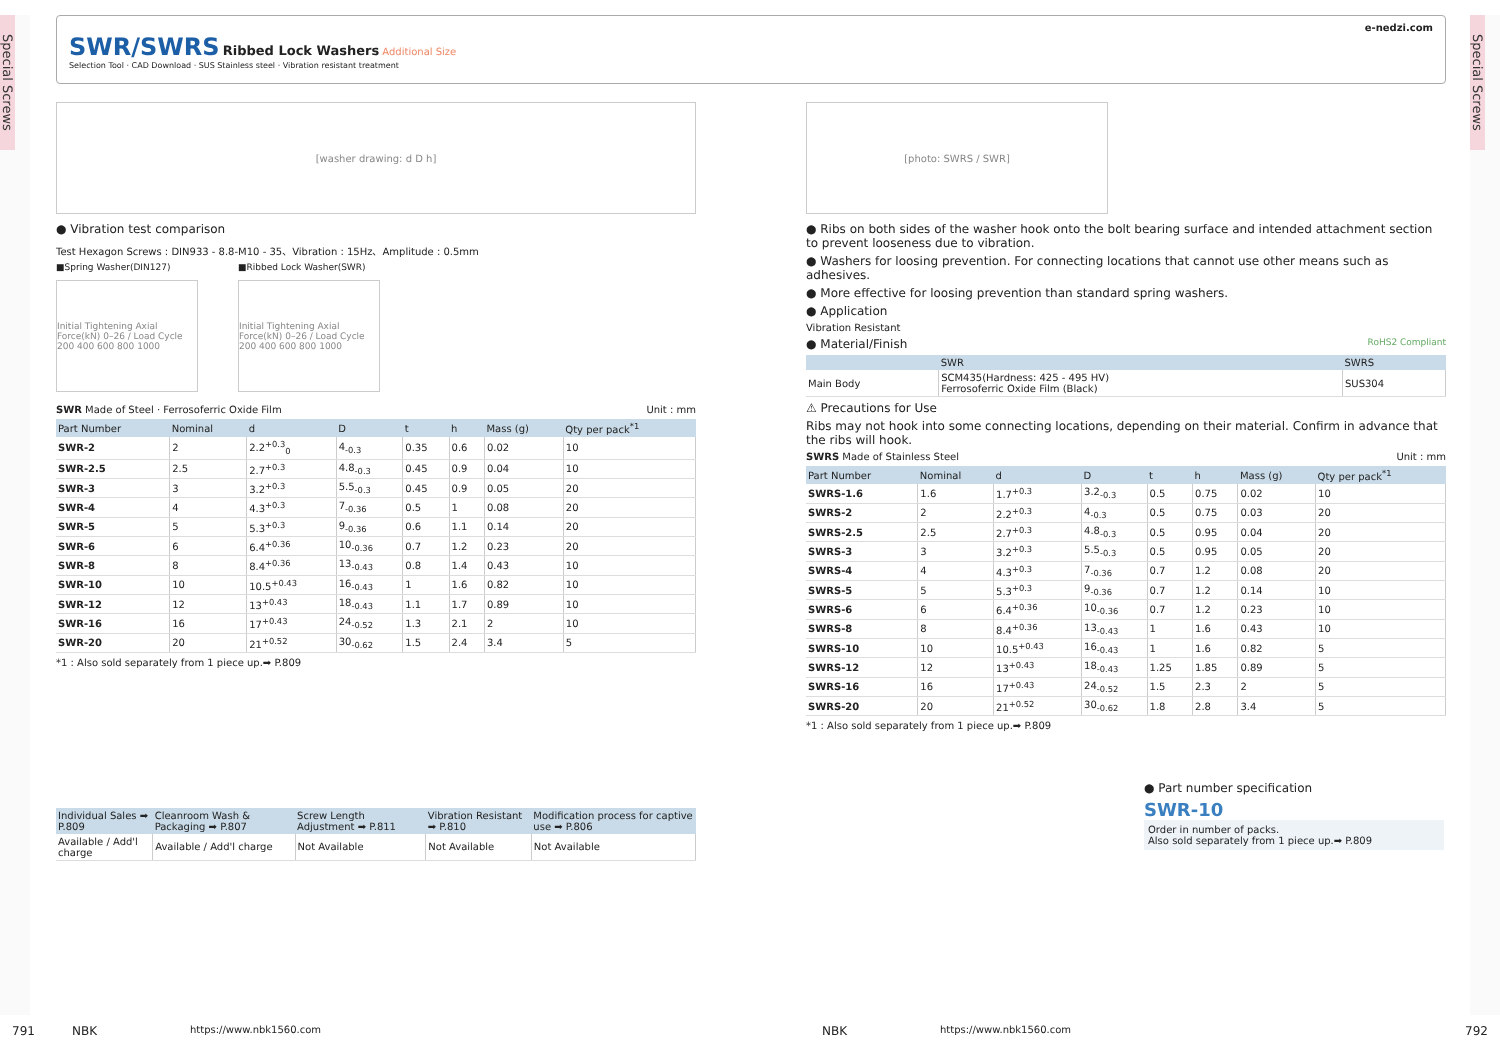Special Screws
Special Screws
e-nedzi.com
SWR/SWRS
Ribbed Lock Washers Additional Size
Selection Tool · CAD Download · SUS Stainless steel · Vibration resistant treatment
[washer drawing: d D h]
● Vibration test comparison
Test Hexagon Screws : DIN933 - 8.8-M10 - 35、Vibration : 15Hz、Amplitude : 0.5mm
■Spring Washer(DIN127)
Initial Tightening Axial Force(kN) 0–26 / Load Cycle 200 400 600 800 1000
■Ribbed Lock Washer(SWR)
Initial Tightening Axial Force(kN) 0–26 / Load Cycle 200 400 600 800 1000
SWR Made of Steel · Ferrosoferric Oxide Film Unit : mm
| Part Number | Nominal | d | D | t | h | Mass (g) | Qty per pack<sup>*1</sup> |
| --- | --- | --- | --- | --- | --- | --- | --- |
| SWR-2 | 2 | 2.2<sup>+0.3</sup><sub>0</sub> | 4<sub>-0.3</sub> | 0.35 | 0.6 | 0.02 | 10 |
| SWR-2.5 | 2.5 | 2.7<sup>+0.3</sup> | 4.8<sub>-0.3</sub> | 0.45 | 0.9 | 0.04 | 10 |
| SWR-3 | 3 | 3.2<sup>+0.3</sup> | 5.5<sub>-0.3</sub> | 0.45 | 0.9 | 0.05 | 20 |
| SWR-4 | 4 | 4.3<sup>+0.3</sup> | 7<sub>-0.36</sub> | 0.5 | 1 | 0.08 | 20 |
| SWR-5 | 5 | 5.3<sup>+0.3</sup> | 9<sub>-0.36</sub> | 0.6 | 1.1 | 0.14 | 20 |
| SWR-6 | 6 | 6.4<sup>+0.36</sup> | 10<sub>-0.36</sub> | 0.7 | 1.2 | 0.23 | 20 |
| SWR-8 | 8 | 8.4<sup>+0.36</sup> | 13<sub>-0.43</sub> | 0.8 | 1.4 | 0.43 | 10 |
| SWR-10 | 10 | 10.5<sup>+0.43</sup> | 16<sub>-0.43</sub> | 1 | 1.6 | 0.82 | 10 |
| SWR-12 | 12 | 13<sup>+0.43</sup> | 18<sub>-0.43</sub> | 1.1 | 1.7 | 0.89 | 10 |
| SWR-16 | 16 | 17<sup>+0.43</sup> | 24<sub>-0.52</sub> | 1.3 | 2.1 | 2 | 10 |
| SWR-20 | 20 | 21<sup>+0.52</sup> | 30<sub>-0.62</sub> | 1.5 | 2.4 | 3.4 | 5 |
*1 : Also sold separately from 1 piece up.➡ P.809
| Individual Sales ➡ P.809 | Cleanroom Wash & Packaging ➡ P.807 | Screw Length Adjustment ➡ P.811 | Vibration Resistant ➡ P.810 | Modification process for captive use ➡ P.806 |
| --- | --- | --- | --- | --- |
| Available / Add'l charge | Available / Add'l charge | Not Available | Not Available | Not Available |
[photo: SWRS / SWR]
● Ribs on both sides of the washer hook onto the bolt bearing surface and intended attachment section to prevent looseness due to vibration.
● Washers for loosing prevention. For connecting locations that cannot use other means such as adhesives.
● More effective for loosing prevention than standard spring washers.
● Application
Vibration Resistant
● Material/Finish RoHS2 Compliant
| | SWR | SWRS |
| --- | --- | --- |
| Main Body | SCM435(Hardness: 425 - 495 HV) Ferrosoferric Oxide Film (Black) | SUS304 |
⚠ Precautions for Use
Ribs may not hook into some connecting locations, depending on their material. Confirm in advance that the ribs will hook.
SWRS Made of Stainless Steel Unit : mm
| Part Number | Nominal | d | D | t | h | Mass (g) | Qty per pack<sup>*1</sup> |
| --- | --- | --- | --- | --- | --- | --- | --- |
| SWRS-1.6 | 1.6 | 1.7<sup>+0.3</sup> | 3.2<sub>-0.3</sub> | 0.5 | 0.75 | 0.02 | 10 |
| SWRS-2 | 2 | 2.2<sup>+0.3</sup> | 4<sub>-0.3</sub> | 0.5 | 0.75 | 0.03 | 20 |
| SWRS-2.5 | 2.5 | 2.7<sup>+0.3</sup> | 4.8<sub>-0.3</sub> | 0.5 | 0.95 | 0.04 | 20 |
| SWRS-3 | 3 | 3.2<sup>+0.3</sup> | 5.5<sub>-0.3</sub> | 0.5 | 0.95 | 0.05 | 20 |
| SWRS-4 | 4 | 4.3<sup>+0.3</sup> | 7<sub>-0.36</sub> | 0.7 | 1.2 | 0.08 | 20 |
| SWRS-5 | 5 | 5.3<sup>+0.3</sup> | 9<sub>-0.36</sub> | 0.7 | 1.2 | 0.14 | 10 |
| SWRS-6 | 6 | 6.4<sup>+0.36</sup> | 10<sub>-0.36</sub> | 0.7 | 1.2 | 0.23 | 10 |
| SWRS-8 | 8 | 8.4<sup>+0.36</sup> | 13<sub>-0.43</sub> | 1 | 1.6 | 0.43 | 10 |
| SWRS-10 | 10 | 10.5<sup>+0.43</sup> | 16<sub>-0.43</sub> | 1 | 1.6 | 0.82 | 5 |
| SWRS-12 | 12 | 13<sup>+0.43</sup> | 18<sub>-0.43</sub> | 1.25 | 1.85 | 0.89 | 5 |
| SWRS-16 | 16 | 17<sup>+0.43</sup> | 24<sub>-0.52</sub> | 1.5 | 2.3 | 2 | 5 |
| SWRS-20 | 20 | 21<sup>+0.52</sup> | 30<sub>-0.62</sub> | 1.8 | 2.8 | 3.4 | 5 |
*1 : Also sold separately from 1 piece up.➡ P.809
● Part number specification
SWR-10
Order in number of packs.
Also sold separately from 1 piece up.➡ P.809
791 NBK https://www.nbk1560.com NBK https://www.nbk1560.com 792